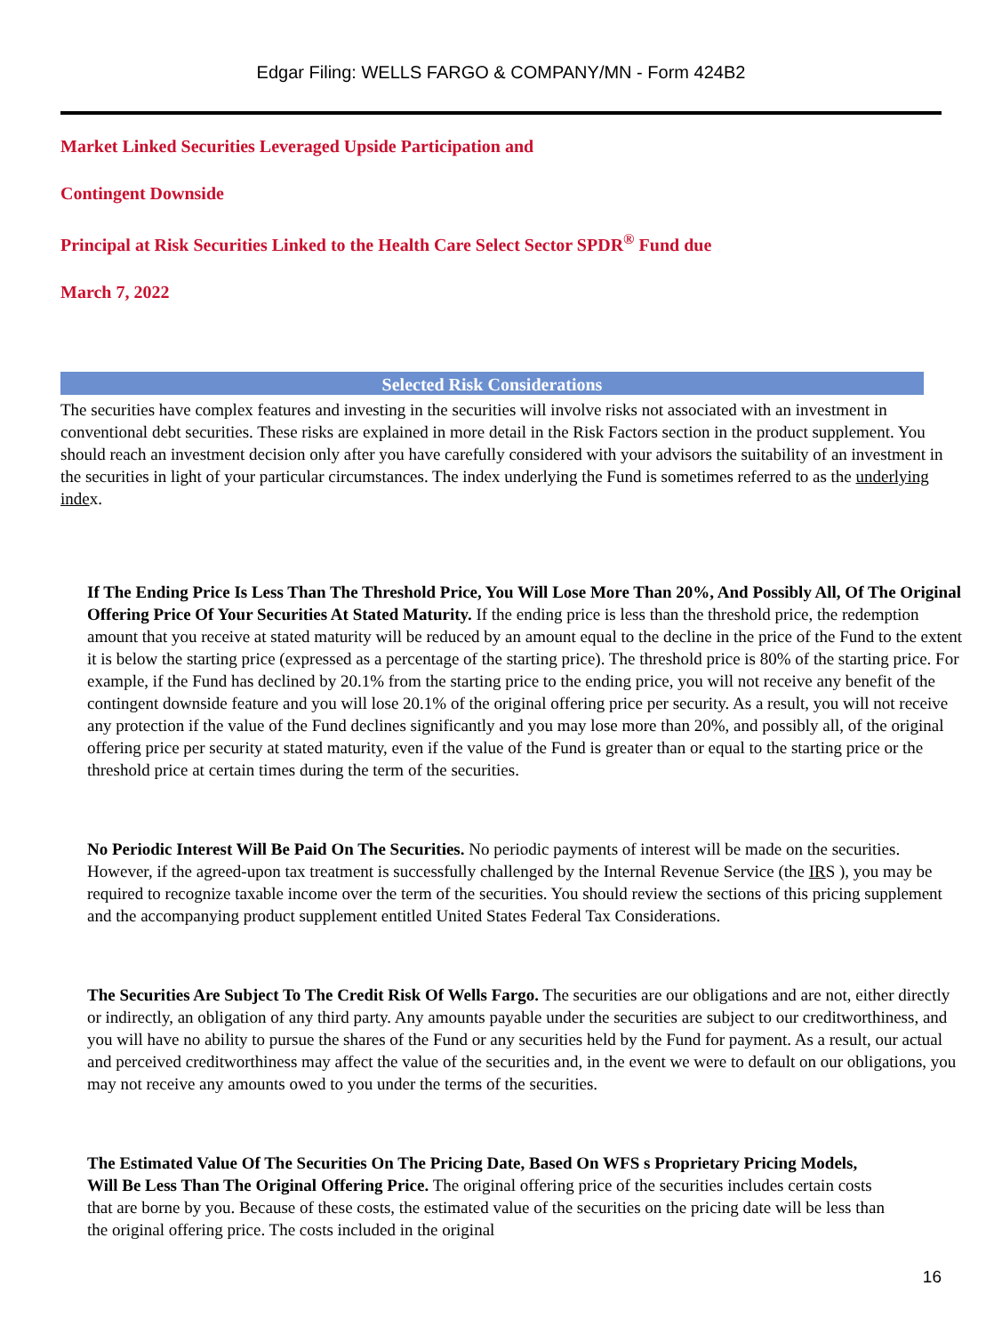Edgar Filing: WELLS FARGO & COMPANY/MN - Form 424B2
Market Linked Securities Leveraged Upside Participation and
Contingent Downside
Principal at Risk Securities Linked to the Health Care Select Sector SPDR<sup>®</sup> Fund due
March 7, 2022
Selected Risk Considerations
The securities have complex features and investing in the securities will involve risks not associated with an investment in conventional debt securities. These risks are explained in more detail in the Risk Factors section in the product supplement. You should reach an investment decision only after you have carefully considered with your advisors the suitability of an investment in the securities in light of your particular circumstances. The index underlying the Fund is sometimes referred to as the underlying index.
If The Ending Price Is Less Than The Threshold Price, You Will Lose More Than 20%, And Possibly All, Of The Original Offering Price Of Your Securities At Stated Maturity. If the ending price is less than the threshold price, the redemption amount that you receive at stated maturity will be reduced by an amount equal to the decline in the price of the Fund to the extent it is below the starting price (expressed as a percentage of the starting price). The threshold price is 80% of the starting price. For example, if the Fund has declined by 20.1% from the starting price to the ending price, you will not receive any benefit of the contingent downside feature and you will lose 20.1% of the original offering price per security. As a result, you will not receive any protection if the value of the Fund declines significantly and you may lose more than 20%, and possibly all, of the original offering price per security at stated maturity, even if the value of the Fund is greater than or equal to the starting price or the threshold price at certain times during the term of the securities.
No Periodic Interest Will Be Paid On The Securities. No periodic payments of interest will be made on the securities. However, if the agreed-upon tax treatment is successfully challenged by the Internal Revenue Service (the IRS ), you may be required to recognize taxable income over the term of the securities. You should review the sections of this pricing supplement and the accompanying product supplement entitled United States Federal Tax Considerations.
The Securities Are Subject To The Credit Risk Of Wells Fargo. The securities are our obligations and are not, either directly or indirectly, an obligation of any third party. Any amounts payable under the securities are subject to our creditworthiness, and you will have no ability to pursue the shares of the Fund or any securities held by the Fund for payment. As a result, our actual and perceived creditworthiness may affect the value of the securities and, in the event we were to default on our obligations, you may not receive any amounts owed to you under the terms of the securities.
The Estimated Value Of The Securities On The Pricing Date, Based On WFS s Proprietary Pricing Models, Will Be Less Than The Original Offering Price. The original offering price of the securities includes certain costs that are borne by you. Because of these costs, the estimated value of the securities on the pricing date will be less than the original offering price. The costs included in the original
16